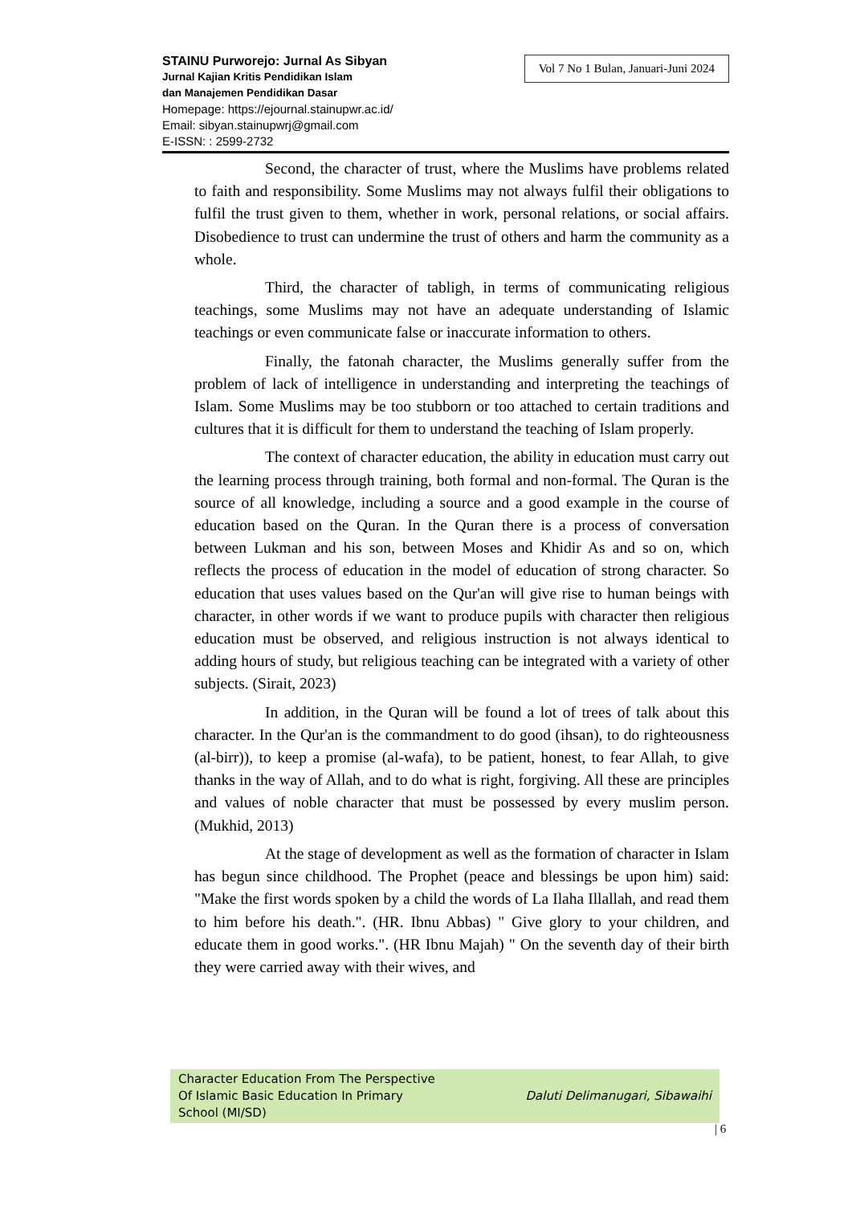Vol 7 No 1 Bulan, Januari-Juni 2024
STAINU Purworejo: Jurnal As Sibyan
Jurnal Kajian Kritis Pendidikan Islam
dan Manajemen Pendidikan Dasar
Homepage: https://ejournal.stainupwr.ac.id/
Email: sibyan.stainupwrj@gmail.com
E-ISSN: : 2599-2732
Second, the character of trust, where the Muslims have problems related to faith and responsibility. Some Muslims may not always fulfil their obligations to fulfil the trust given to them, whether in work, personal relations, or social affairs. Disobedience to trust can undermine the trust of others and harm the community as a whole.
Third, the character of tabligh, in terms of communicating religious teachings, some Muslims may not have an adequate understanding of Islamic teachings or even communicate false or inaccurate information to others.
Finally, the fatonah character, the Muslims generally suffer from the problem of lack of intelligence in understanding and interpreting the teachings of Islam. Some Muslims may be too stubborn or too attached to certain traditions and cultures that it is difficult for them to understand the teaching of Islam properly.
The context of character education, the ability in education must carry out the learning process through training, both formal and non-formal. The Quran is the source of all knowledge, including a source and a good example in the course of education based on the Quran. In the Quran there is a process of conversation between Lukman and his son, between Moses and Khidir As and so on, which reflects the process of education in the model of education of strong character. So education that uses values based on the Qur'an will give rise to human beings with character, in other words if we want to produce pupils with character then religious education must be observed, and religious instruction is not always identical to adding hours of study, but religious teaching can be integrated with a variety of other subjects. (Sirait, 2023)
In addition, in the Quran will be found a lot of trees of talk about this character. In the Qur'an is the commandment to do good (ihsan), to do righteousness (al-birr)), to keep a promise (al-wafa), to be patient, honest, to fear Allah, to give thanks in the way of Allah, and to do what is right, forgiving. All these are principles and values of noble character that must be possessed by every muslim person. (Mukhid, 2013)
At the stage of development as well as the formation of character in Islam has begun since childhood. The Prophet (peace and blessings be upon him) said: "Make the first words spoken by a child the words of La Ilaha Illallah, and read them to him before his death.". (HR. Ibnu Abbas) " Give glory to your children, and educate them in good works.". (HR Ibnu Majah) " On the seventh day of their birth they were carried away with their wives, and
Character Education From The Perspective
Of Islamic Basic Education In Primary
School (MI/SD)
Daluti Delimanugari, Sibawaihi
| 6